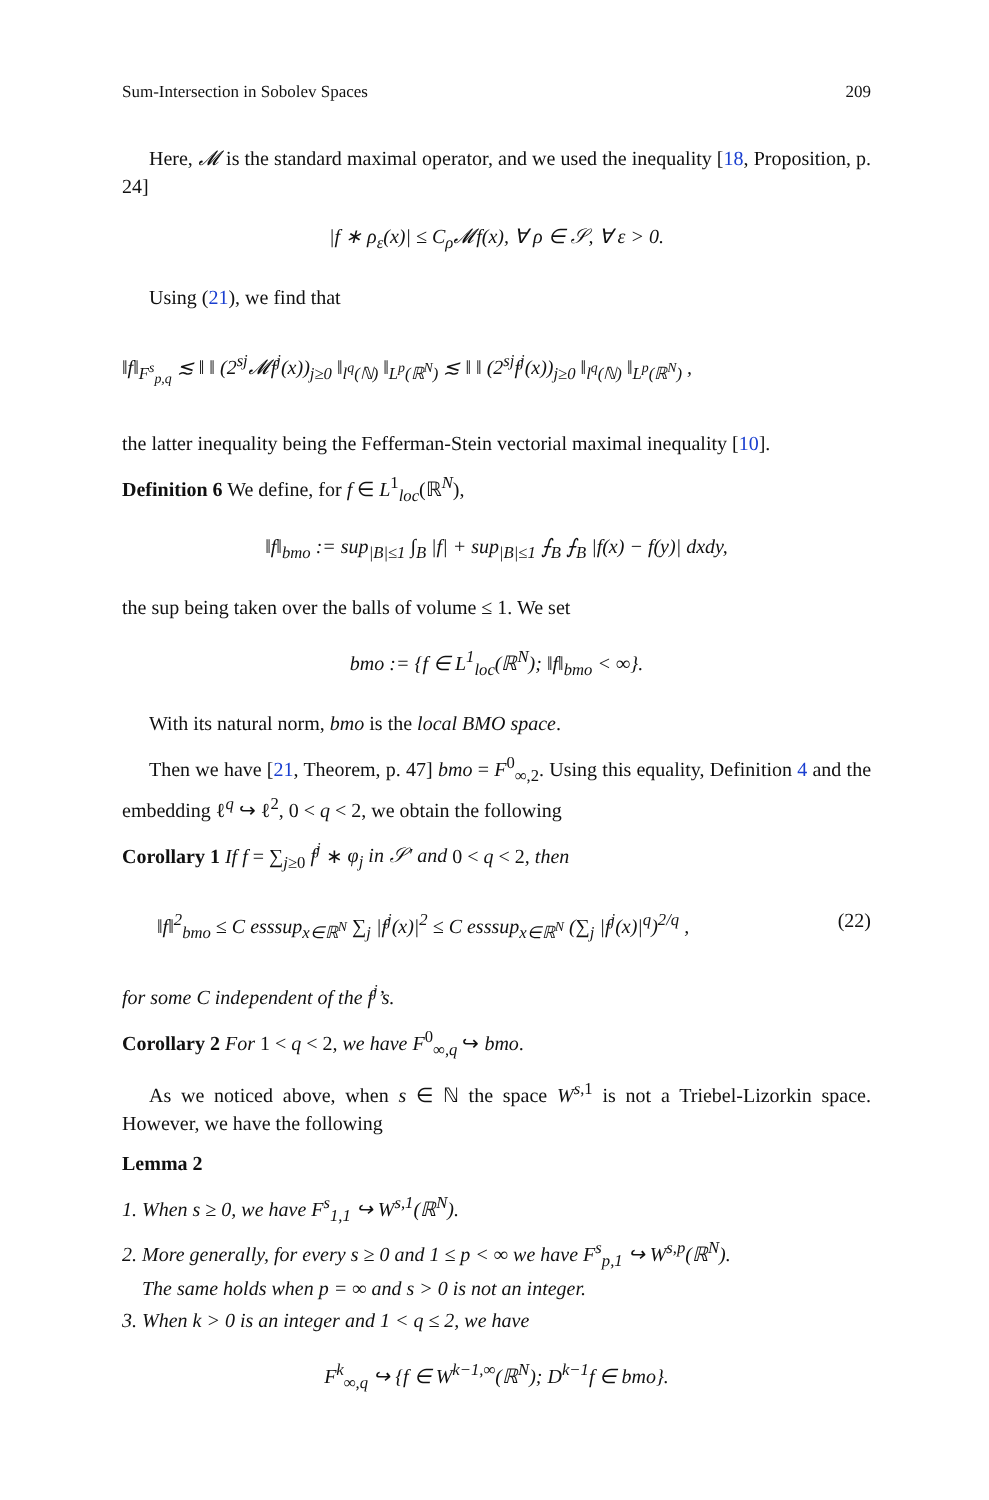Sum-Intersection in Sobolev Spaces 209
Here, 𝓜 is the standard maximal operator, and we used the inequality [18, Proposition, p. 24]
|f ∗ ρ<sub>ε</sub>(x)| ≤ C<sub>ρ</sub>𝓜f(x), ∀ ρ ∈ 𝒮, ∀ ε > 0.
Using (21), we find that
‖f‖<sub>F<sup>s</sup><sub>p,q</sub></sub> ≲ ‖ ‖ (2<sup>sj</sup>𝓜f<sup>j</sup>(x))<sub>j≥0</sub> ‖<sub>l<sup>q</sup>(ℕ)</sub> ‖<sub>L<sup>p</sup>(ℝ<sup>N</sup>)</sub> ≲ ‖ ‖ (2<sup>sj</sup>f<sup>j</sup>(x))<sub>j≥0</sub> ‖<sub>l<sup>q</sup>(ℕ)</sub> ‖<sub>L<sup>p</sup>(ℝ<sup>N</sup>)</sub> ,
the latter inequality being the Fefferman-Stein vectorial maximal inequality [10].
Definition 6 We define, for f ∈ L<sup>1</sup><sub>loc</sub>(ℝ<sup>N</sup>),
‖f‖<sub>bmo</sub> := sup<sub>|B|≤1</sub> ∫<sub>B</sub> |f| + sup<sub>|B|≤1</sub> ⨍<sub>B</sub> ⨍<sub>B</sub> |f(x) − f(y)| dxdy,
the sup being taken over the balls of volume ≤ 1. We set
bmo := {f ∈ L<sup>1</sup><sub>loc</sub>(ℝ<sup>N</sup>); ‖f‖<sub>bmo</sub> < ∞}.
With its natural norm, bmo is the local BMO space.
Then we have [21, Theorem, p. 47] bmo = F<sup>0</sup><sub>∞,2</sub>. Using this equality, Definition 4 and the embedding ℓ<sup>q</sup> ↪ ℓ<sup>2</sup>, 0 < q < 2, we obtain the following
Corollary 1 If f = ∑<sub>j≥0</sub> f<sup>j</sup> ∗ φ<sub>j</sub> in 𝒮′ and 0 < q < 2, then
‖f‖<sup>2</sup><sub>bmo</sub> ≤ C esssup<sub>x∈ℝ<sup>N</sup></sub> ∑<sub>j</sub> |f<sup>j</sup>(x)|<sup>2</sup> ≤ C esssup<sub>x∈ℝ<sup>N</sup></sub> (∑<sub>j</sub> |f<sup>j</sup>(x)|<sup>q</sup>)<sup>2/q</sup> , (22)
for some C independent of the f<sup>j</sup>’s.
Corollary 2 For 1 < q < 2, we have F<sup>0</sup><sub>∞,q</sub> ↪ bmo.
As we noticed above, when s ∈ ℕ the space W<sup>s,1</sup> is not a Triebel-Lizorkin space. However, we have the following
Lemma 2
1. When s ≥ 0, we have F<sup>s</sup><sub>1,1</sub> ↪ W<sup>s,1</sup>(ℝ<sup>N</sup>).
2. More generally, for every s ≥ 0 and 1 ≤ p < ∞ we have F<sup>s</sup><sub>p,1</sub> ↪ W<sup>s,p</sup>(ℝ<sup>N</sup>).
The same holds when p = ∞ and s > 0 is not an integer.
3. When k > 0 is an integer and 1 < q ≤ 2, we have
F<sup>k</sup><sub>∞,q</sub> ↪ {f ∈ W<sup>k−1,∞</sup>(ℝ<sup>N</sup>); D<sup>k−1</sup>f ∈ bmo}.